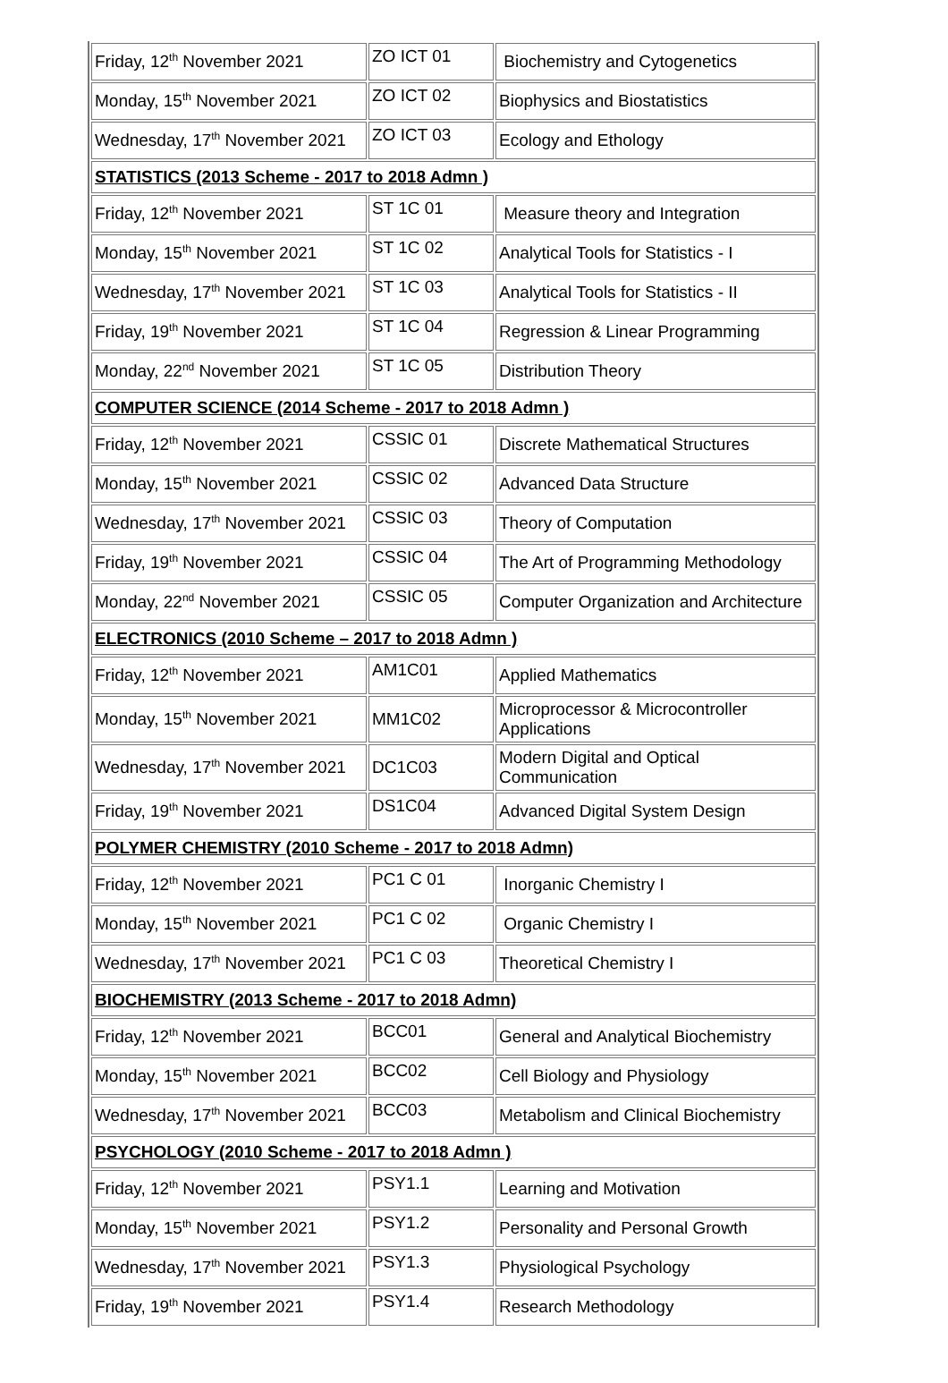| Friday, 12<sup>th</sup> November 2021 | ZO ICT 01 | Biochemistry and Cytogenetics |
| Monday, 15<sup>th</sup> November 2021 | ZO ICT 02 | Biophysics and Biostatistics |
| Wednesday, 17<sup>th</sup> November 2021 | ZO ICT 03 | Ecology and Ethology |
| STATISTICS (2013 Scheme - 2017 to 2018 Admn ) | | |
| Friday, 12<sup>th</sup> November 2021 | ST 1C 01 | Measure theory and Integration |
| Monday, 15<sup>th</sup> November 2021 | ST 1C 02 | Analytical Tools for Statistics - I |
| Wednesday, 17<sup>th</sup> November 2021 | ST 1C 03 | Analytical Tools for Statistics - II |
| Friday, 19<sup>th</sup> November 2021 | ST 1C 04 | Regression & Linear Programming |
| Monday, 22<sup>nd</sup> November 2021 | ST 1C 05 | Distribution Theory |
| COMPUTER SCIENCE (2014 Scheme - 2017 to 2018 Admn ) | | |
| Friday, 12<sup>th</sup> November 2021 | CSSIC 01 | Discrete Mathematical Structures |
| Monday, 15<sup>th</sup> November 2021 | CSSIC 02 | Advanced Data Structure |
| Wednesday, 17<sup>th</sup> November 2021 | CSSIC 03 | Theory of Computation |
| Friday, 19<sup>th</sup> November 2021 | CSSIC 04 | The Art of Programming Methodology |
| Monday, 22<sup>nd</sup> November 2021 | CSSIC 05 | Computer Organization and Architecture |
| ELECTRONICS (2010 Scheme – 2017 to 2018 Admn ) | | |
| Friday, 12<sup>th</sup> November 2021 | AM1C01 | Applied Mathematics |
| Monday, 15<sup>th</sup> November 2021 | MM1C02 | Microprocessor & Microcontroller Applications |
| Wednesday, 17<sup>th</sup> November 2021 | DC1C03 | Modern Digital and Optical Communication |
| Friday, 19<sup>th</sup> November 2021 | DS1C04 | Advanced Digital System Design |
| POLYMER CHEMISTRY (2010 Scheme - 2017 to 2018 Admn) | | |
| Friday, 12<sup>th</sup> November 2021 | PC1 C 01 | Inorganic Chemistry I |
| Monday, 15<sup>th</sup> November 2021 | PC1 C 02 | Organic Chemistry I |
| Wednesday, 17<sup>th</sup> November 2021 | PC1 C 03 | Theoretical Chemistry I |
| BIOCHEMISTRY (2013 Scheme - 2017 to 2018 Admn) | | |
| Friday, 12<sup>th</sup> November 2021 | BCC01 | General and Analytical Biochemistry |
| Monday, 15<sup>th</sup> November 2021 | BCC02 | Cell Biology and Physiology |
| Wednesday, 17<sup>th</sup> November 2021 | BCC03 | Metabolism and Clinical Biochemistry |
| PSYCHOLOGY (2010 Scheme - 2017 to 2018 Admn ) | | |
| Friday, 12<sup>th</sup> November 2021 | PSY1.1 | Learning and Motivation |
| Monday, 15<sup>th</sup> November 2021 | PSY1.2 | Personality and Personal Growth |
| Wednesday, 17<sup>th</sup> November 2021 | PSY1.3 | Physiological Psychology |
| Friday, 19<sup>th</sup> November 2021 | PSY1.4 | Research Methodology |